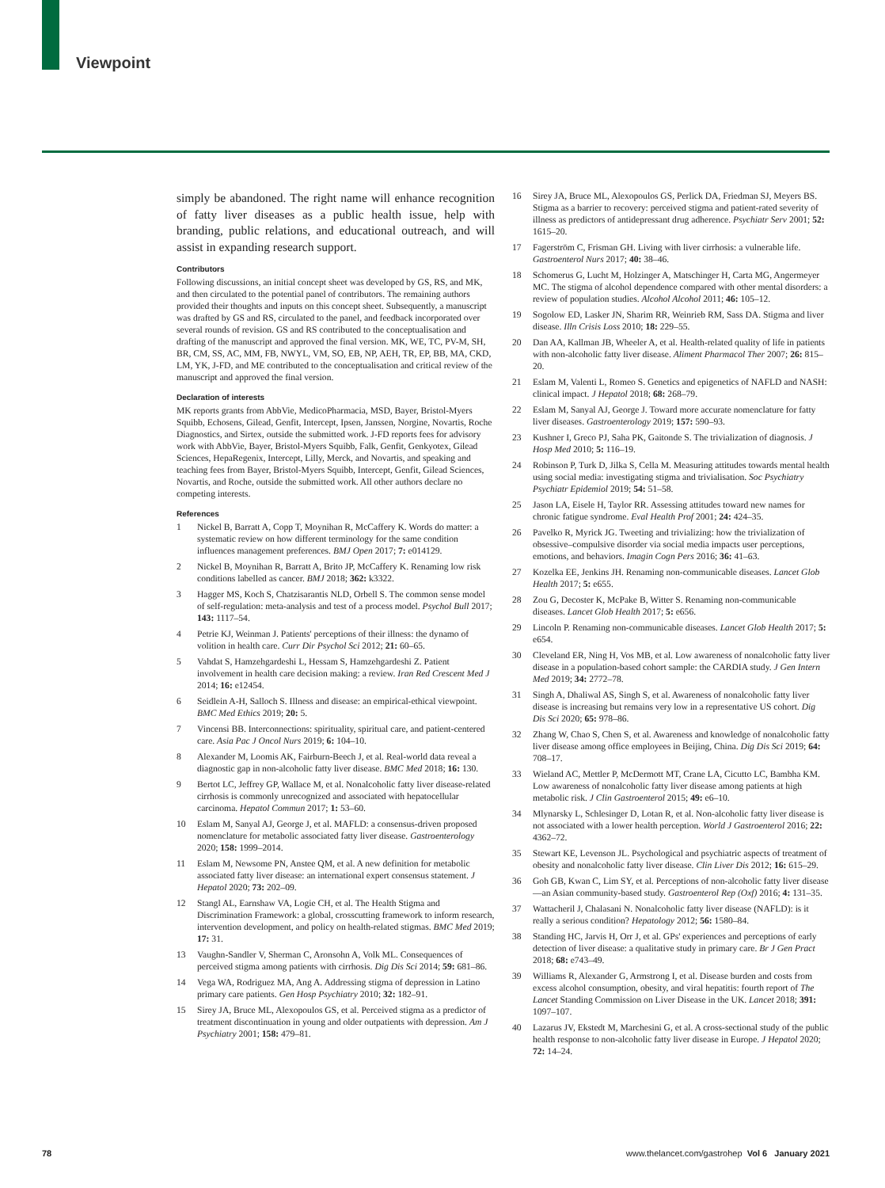Viewpoint
simply be abandoned. The right name will enhance recognition of fatty liver diseases as a public health issue, help with branding, public relations, and educational outreach, and will assist in expanding research support.
Contributors
Following discussions, an initial concept sheet was developed by GS, RS, and MK, and then circulated to the potential panel of contributors. The remaining authors provided their thoughts and inputs on this concept sheet. Subsequently, a manuscript was drafted by GS and RS, circulated to the panel, and feedback incorporated over several rounds of revision. GS and RS contributed to the conceptualisation and drafting of the manuscript and approved the final version. MK, WE, TC, PV-M, SH, BR, CM, SS, AC, MM, FB, NWYL, VM, SO, EB, NP, AEH, TR, EP, BB, MA, CKD, LM, YK, J-FD, and ME contributed to the conceptualisation and critical review of the manuscript and approved the final version.
Declaration of interests
MK reports grants from AbbVie, MedicoPharmacia, MSD, Bayer, Bristol-Myers Squibb, Echosens, Gilead, Genfit, Intercept, Ipsen, Janssen, Norgine, Novartis, Roche Diagnostics, and Sirtex, outside the submitted work. J-FD reports fees for advisory work with AbbVie, Bayer, Bristol-Myers Squibb, Falk, Genfit, Genkyotex, Gilead Sciences, HepaRegenix, Intercept, Lilly, Merck, and Novartis, and speaking and teaching fees from Bayer, Bristol-Myers Squibb, Intercept, Genfit, Gilead Sciences, Novartis, and Roche, outside the submitted work. All other authors declare no competing interests.
References
1 Nickel B, Barratt A, Copp T, Moynihan R, McCaffery K. Words do matter: a systematic review on how different terminology for the same condition influences management preferences. BMJ Open 2017; 7: e014129.
2 Nickel B, Moynihan R, Barratt A, Brito JP, McCaffery K. Renaming low risk conditions labelled as cancer. BMJ 2018; 362: k3322.
3 Hagger MS, Koch S, Chatzisarantis NLD, Orbell S. The common sense model of self-regulation: meta-analysis and test of a process model. Psychol Bull 2017; 143: 1117–54.
4 Petrie KJ, Weinman J. Patients' perceptions of their illness: the dynamo of volition in health care. Curr Dir Psychol Sci 2012; 21: 60–65.
5 Vahdat S, Hamzehgardeshi L, Hessam S, Hamzehgardeshi Z. Patient involvement in health care decision making: a review. Iran Red Crescent Med J 2014; 16: e12454.
6 Seidlein A-H, Salloch S. Illness and disease: an empirical-ethical viewpoint. BMC Med Ethics 2019; 20: 5.
7 Vincensi BB. Interconnections: spirituality, spiritual care, and patient-centered care. Asia Pac J Oncol Nurs 2019; 6: 104–10.
8 Alexander M, Loomis AK, Fairburn-Beech J, et al. Real-world data reveal a diagnostic gap in non-alcoholic fatty liver disease. BMC Med 2018; 16: 130.
9 Bertot LC, Jeffrey GP, Wallace M, et al. Nonalcoholic fatty liver disease-related cirrhosis is commonly unrecognized and associated with hepatocellular carcinoma. Hepatol Commun 2017; 1: 53–60.
10 Eslam M, Sanyal AJ, George J, et al. MAFLD: a consensus-driven proposed nomenclature for metabolic associated fatty liver disease. Gastroenterology 2020; 158: 1999–2014.
11 Eslam M, Newsome PN, Anstee QM, et al. A new definition for metabolic associated fatty liver disease: an international expert consensus statement. J Hepatol 2020; 73: 202–09.
12 Stangl AL, Earnshaw VA, Logie CH, et al. The Health Stigma and Discrimination Framework: a global, crosscutting framework to inform research, intervention development, and policy on health-related stigmas. BMC Med 2019; 17: 31.
13 Vaughn-Sandler V, Sherman C, Aronsohn A, Volk ML. Consequences of perceived stigma among patients with cirrhosis. Dig Dis Sci 2014; 59: 681–86.
14 Vega WA, Rodriguez MA, Ang A. Addressing stigma of depression in Latino primary care patients. Gen Hosp Psychiatry 2010; 32: 182–91.
15 Sirey JA, Bruce ML, Alexopoulos GS, et al. Perceived stigma as a predictor of treatment discontinuation in young and older outpatients with depression. Am J Psychiatry 2001; 158: 479–81.
16 Sirey JA, Bruce ML, Alexopoulos GS, Perlick DA, Friedman SJ, Meyers BS. Stigma as a barrier to recovery: perceived stigma and patient-rated severity of illness as predictors of antidepressant drug adherence. Psychiatr Serv 2001; 52: 1615–20.
17 Fagerström C, Frisman GH. Living with liver cirrhosis: a vulnerable life. Gastroenterol Nurs 2017; 40: 38–46.
18 Schomerus G, Lucht M, Holzinger A, Matschinger H, Carta MG, Angermeyer MC. The stigma of alcohol dependence compared with other mental disorders: a review of population studies. Alcohol Alcohol 2011; 46: 105–12.
19 Sogolow ED, Lasker JN, Sharim RR, Weinrieb RM, Sass DA. Stigma and liver disease. Illn Crisis Loss 2010; 18: 229–55.
20 Dan AA, Kallman JB, Wheeler A, et al. Health-related quality of life in patients with non-alcoholic fatty liver disease. Aliment Pharmacol Ther 2007; 26: 815–20.
21 Eslam M, Valenti L, Romeo S. Genetics and epigenetics of NAFLD and NASH: clinical impact. J Hepatol 2018; 68: 268–79.
22 Eslam M, Sanyal AJ, George J. Toward more accurate nomenclature for fatty liver diseases. Gastroenterology 2019; 157: 590–93.
23 Kushner I, Greco PJ, Saha PK, Gaitonde S. The trivialization of diagnosis. J Hosp Med 2010; 5: 116–19.
24 Robinson P, Turk D, Jilka S, Cella M. Measuring attitudes towards mental health using social media: investigating stigma and trivialisation. Soc Psychiatry Psychiatr Epidemiol 2019; 54: 51–58.
25 Jason LA, Eisele H, Taylor RR. Assessing attitudes toward new names for chronic fatigue syndrome. Eval Health Prof 2001; 24: 424–35.
26 Pavelko R, Myrick JG. Tweeting and trivializing: how the trivialization of obsessive–compulsive disorder via social media impacts user perceptions, emotions, and behaviors. Imagin Cogn Pers 2016; 36: 41–63.
27 Kozelka EE, Jenkins JH. Renaming non-communicable diseases. Lancet Glob Health 2017; 5: e655.
28 Zou G, Decoster K, McPake B, Witter S. Renaming non-communicable diseases. Lancet Glob Health 2017; 5: e656.
29 Lincoln P. Renaming non-communicable diseases. Lancet Glob Health 2017; 5: e654.
30 Cleveland ER, Ning H, Vos MB, et al. Low awareness of nonalcoholic fatty liver disease in a population-based cohort sample: the CARDIA study. J Gen Intern Med 2019; 34: 2772–78.
31 Singh A, Dhaliwal AS, Singh S, et al. Awareness of nonalcoholic fatty liver disease is increasing but remains very low in a representative US cohort. Dig Dis Sci 2020; 65: 978–86.
32 Zhang W, Chao S, Chen S, et al. Awareness and knowledge of nonalcoholic fatty liver disease among office employees in Beijing, China. Dig Dis Sci 2019; 64: 708–17.
33 Wieland AC, Mettler P, McDermott MT, Crane LA, Cicutto LC, Bambha KM. Low awareness of nonalcoholic fatty liver disease among patients at high metabolic risk. J Clin Gastroenterol 2015; 49: e6–10.
34 Mlynarsky L, Schlesinger D, Lotan R, et al. Non-alcoholic fatty liver disease is not associated with a lower health perception. World J Gastroenterol 2016; 22: 4362–72.
35 Stewart KE, Levenson JL. Psychological and psychiatric aspects of treatment of obesity and nonalcoholic fatty liver disease. Clin Liver Dis 2012; 16: 615–29.
36 Goh GB, Kwan C, Lim SY, et al. Perceptions of non-alcoholic fatty liver disease—an Asian community-based study. Gastroenterol Rep (Oxf) 2016; 4: 131–35.
37 Wattacheril J, Chalasani N. Nonalcoholic fatty liver disease (NAFLD): is it really a serious condition? Hepatology 2012; 56: 1580–84.
38 Standing HC, Jarvis H, Orr J, et al. GPs' experiences and perceptions of early detection of liver disease: a qualitative study in primary care. Br J Gen Pract 2018; 68: e743–49.
39 Williams R, Alexander G, Armstrong I, et al. Disease burden and costs from excess alcohol consumption, obesity, and viral hepatitis: fourth report of The Lancet Standing Commission on Liver Disease in the UK. Lancet 2018; 391: 1097–107.
40 Lazarus JV, Ekstedt M, Marchesini G, et al. A cross-sectional study of the public health response to non-alcoholic fatty liver disease in Europe. J Hepatol 2020; 72: 14–24.
78
www.thelancet.com/gastrohep Vol 6 January 2021